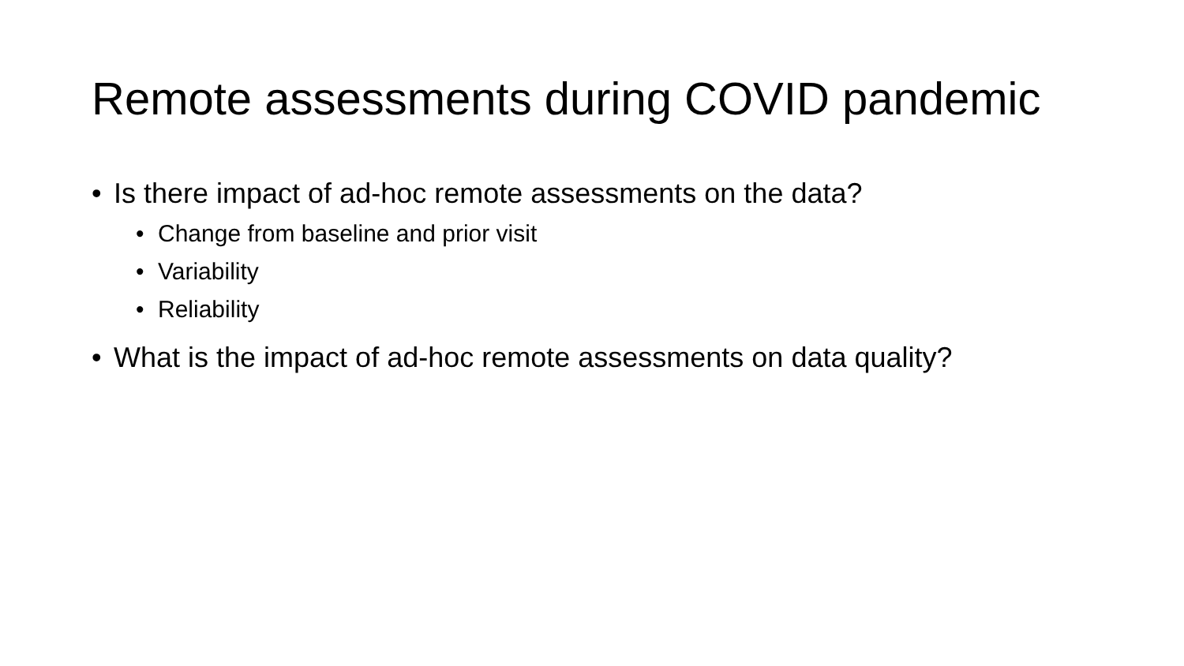Remote assessments during COVID pandemic
• Is there impact of ad-hoc remote assessments on the data?
• Change from baseline and prior visit
• Variability
• Reliability
• What is the impact of ad-hoc remote assessments on data quality?